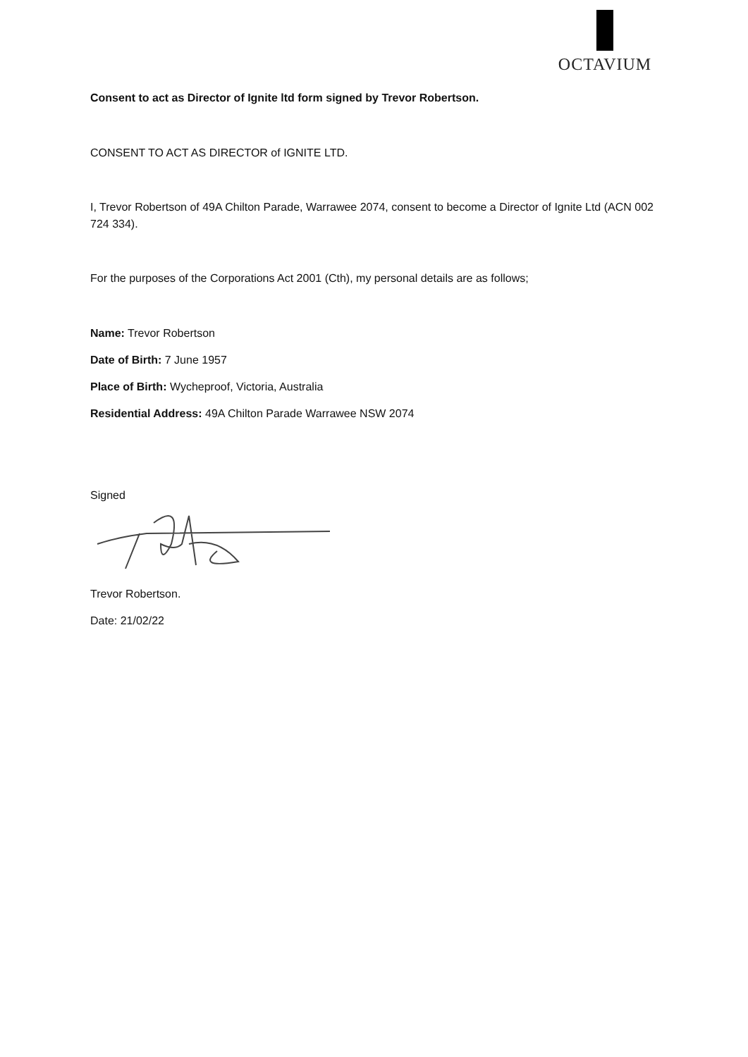OCTAVIUM
Consent to act as Director of Ignite ltd form signed by Trevor Robertson.
CONSENT TO ACT AS DIRECTOR of IGNITE LTD.
I, Trevor Robertson of 49A Chilton Parade, Warrawee 2074, consent to become a Director of Ignite Ltd (ACN 002 724 334).
For the purposes of the Corporations Act 2001 (Cth), my personal details are as follows;
Name: Trevor Robertson
Date of Birth: 7 June 1957
Place of Birth: Wycheproof, Victoria, Australia
Residential Address: 49A Chilton Parade Warrawee NSW 2074
Signed
Trevor Robertson.
Date: 21/02/22